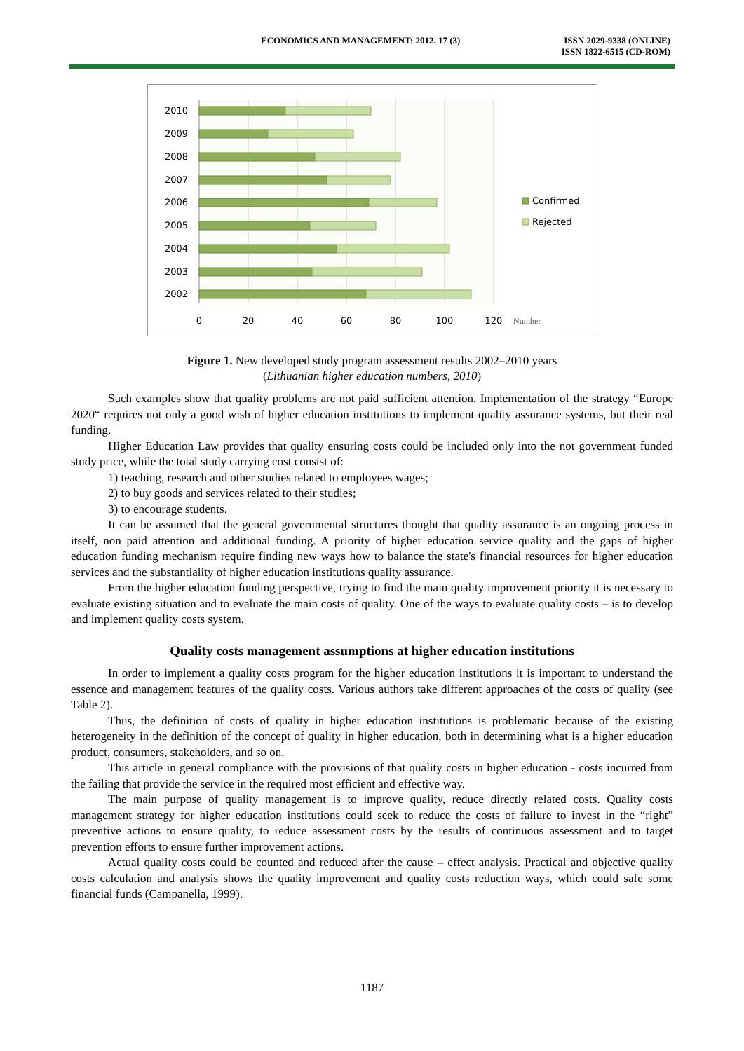ECONOMICS AND MANAGEMENT: 2012. 17 (3)
ISSN 2029-9338 (ONLINE)
ISSN 1822-6515 (CD-ROM)
2010
2009
2008
2007
2006
2005
2004
2003
2002
0
20
40
60
80
100
120
Number
Confirmed
Rejected
Figure 1. New developed study program assessment results 2002–2010 years
(Lithuanian higher education numbers, 2010)
Such examples show that quality problems are not paid sufficient attention. Implementation of the strategy “Europe 2020“ requires not only a good wish of higher education institutions to implement quality assurance systems, but their real funding.
Higher Education Law provides that quality ensuring costs could be included only into the not government funded study price, while the total study carrying cost consist of:
1) teaching, research and other studies related to employees wages;
2) to buy goods and services related to their studies;
3) to encourage students.
It can be assumed that the general governmental structures thought that quality assurance is an ongoing process in itself, non paid attention and additional funding. A priority of higher education service quality and the gaps of higher education funding mechanism require finding new ways how to balance the state's financial resources for higher education services and the substantiality of higher education institutions quality assurance.
From the higher education funding perspective, trying to find the main quality improvement priority it is necessary to evaluate existing situation and to evaluate the main costs of quality. One of the ways to evaluate quality costs – is to develop and implement quality costs system.
Quality costs management assumptions at higher education institutions
In order to implement a quality costs program for the higher education institutions it is important to understand the essence and management features of the quality costs. Various authors take different approaches of the costs of quality (see Table 2).
Thus, the definition of costs of quality in higher education institutions is problematic because of the existing heterogeneity in the definition of the concept of quality in higher education, both in determining what is a higher education product, consumers, stakeholders, and so on.
This article in general compliance with the provisions of that quality costs in higher education - costs incurred from the failing that provide the service in the required most efficient and effective way.
The main purpose of quality management is to improve quality, reduce directly related costs. Quality costs management strategy for higher education institutions could seek to reduce the costs of failure to invest in the “right” preventive actions to ensure quality, to reduce assessment costs by the results of continuous assessment and to target prevention efforts to ensure further improvement actions.
Actual quality costs could be counted and reduced after the cause – effect analysis. Practical and objective quality costs calculation and analysis shows the quality improvement and quality costs reduction ways, which could safe some financial funds (Campanella, 1999).
1187